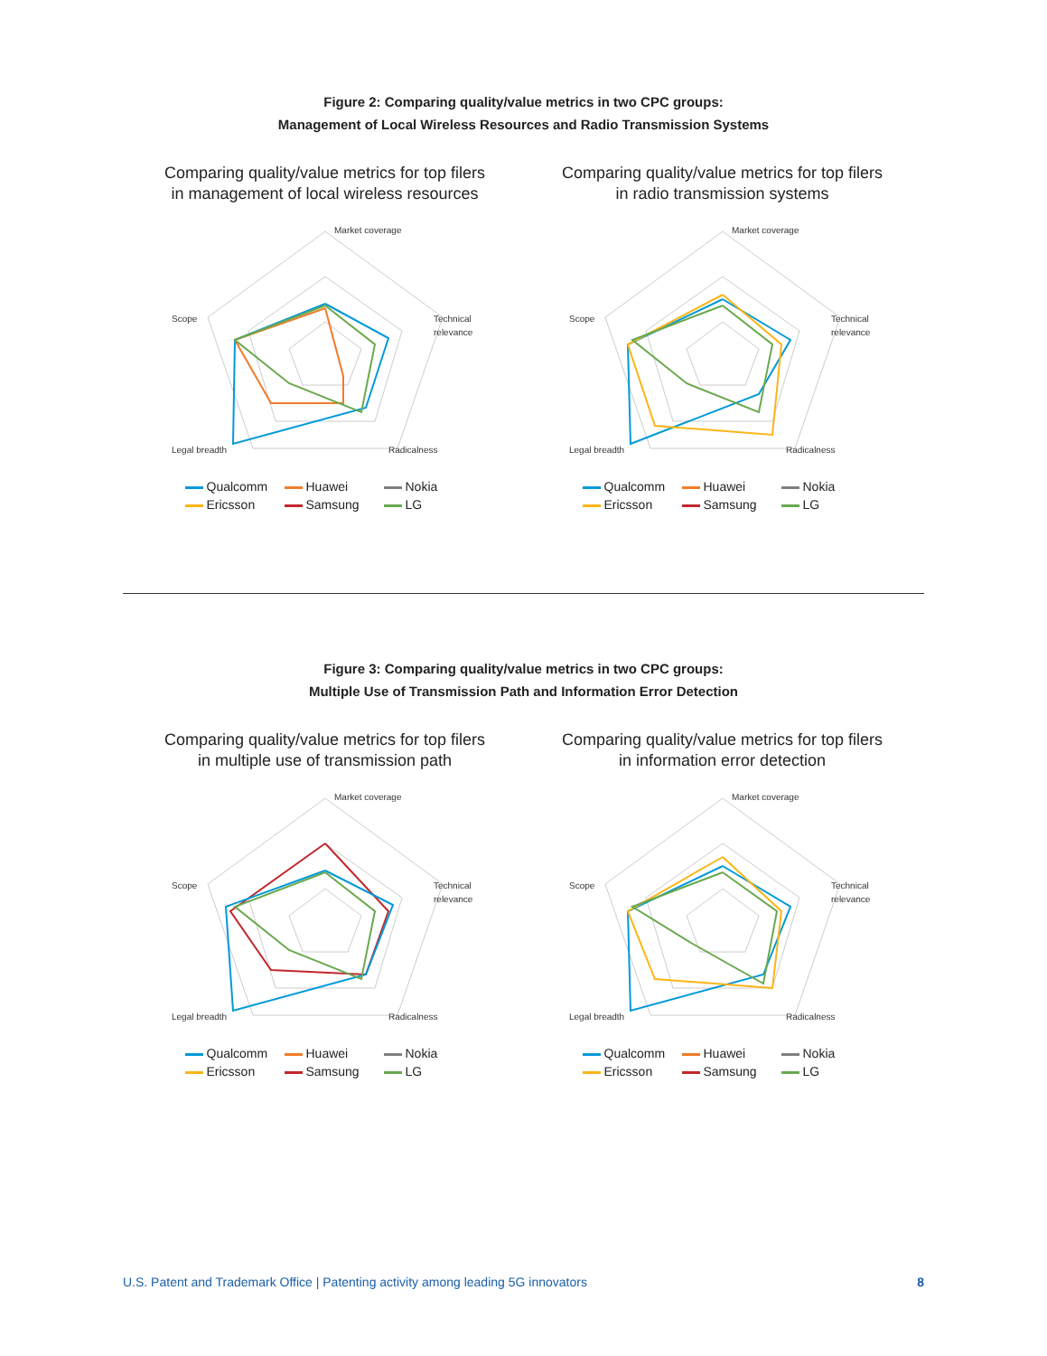Figure 2: Comparing quality/value metrics in two CPC groups:
Management of Local Wireless Resources and Radio Transmission Systems
Comparing quality/value metrics for top filers
in management of local wireless resources
Market coverage
Scope
Technical
relevance
Radicalness
Legal breadth
Qualcomm Huawei Nokia Ericsson Samsung LG
Comparing quality/value metrics for top filers
in radio transmission systems
Market coverage
Scope
Technical
relevance
Radicalness
Legal breadth
Qualcomm Huawei Nokia Ericsson Samsung LG
Figure 3: Comparing quality/value metrics in two CPC groups:
Multiple Use of Transmission Path and Information Error Detection
Comparing quality/value metrics for top filers
in multiple use of transmission path
Market coverage
Scope
Technical
relevance
Radicalness
Legal breadth
Qualcomm Huawei Nokia Ericsson Samsung LG
Comparing quality/value metrics for top filers
in information error detection
Market coverage
Scope
Technical
relevance
Radicalness
Legal breadth
Qualcomm Huawei Nokia Ericsson Samsung LG
U.S. Patent and Trademark Office | Patenting activity among leading 5G innovators 8